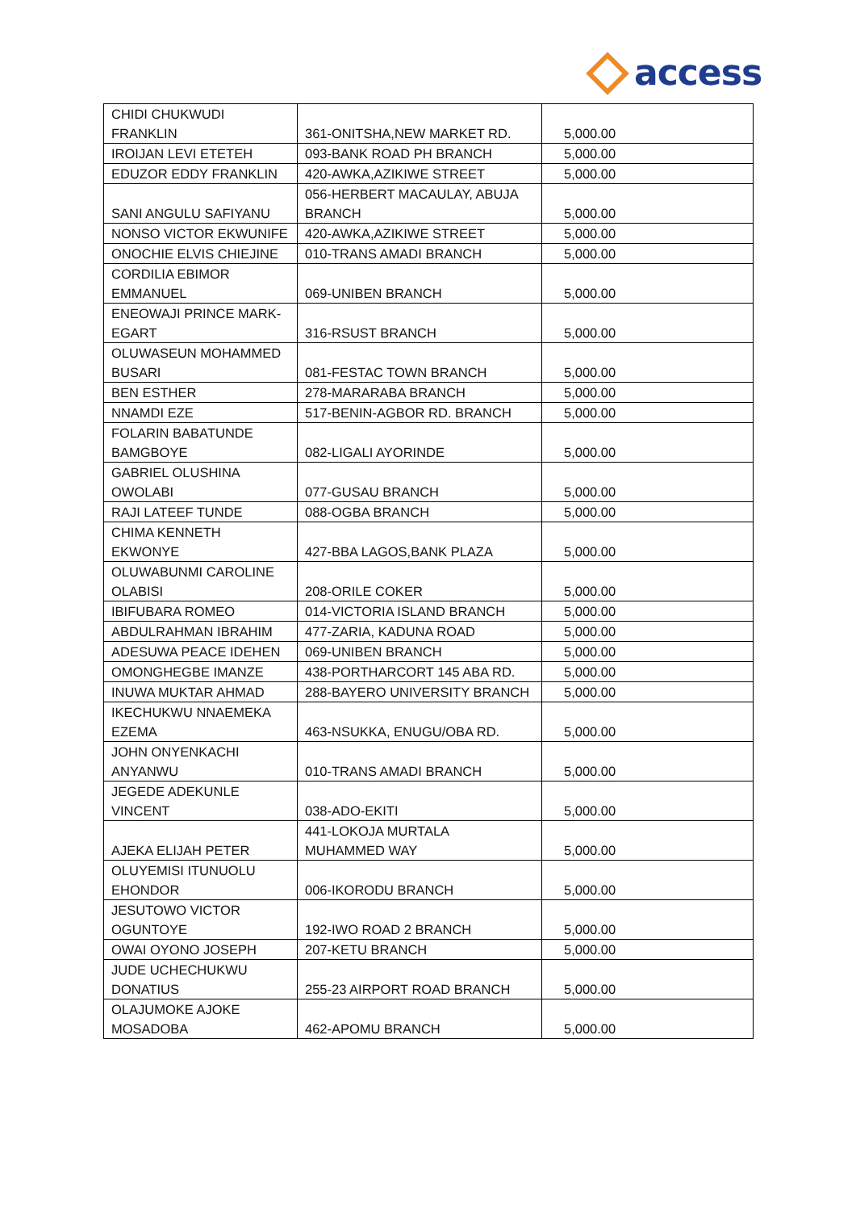access
| CHIDI CHUKWUDI FRANKLIN | 361-ONITSHA,NEW MARKET RD. | 5,000.00 |
| IROIJAN LEVI ETETEH | 093-BANK ROAD PH BRANCH | 5,000.00 |
| EDUZOR EDDY FRANKLIN | 420-AWKA,AZIKIWE STREET | 5,000.00 |
| SANI ANGULU SAFIYANU | 056-HERBERT MACAULAY, ABUJA BRANCH | 5,000.00 |
| NONSO VICTOR EKWUNIFE | 420-AWKA,AZIKIWE STREET | 5,000.00 |
| ONOCHIE ELVIS CHIEJINE | 010-TRANS AMADI BRANCH | 5,000.00 |
| CORDILIA EBIMOR EMMANUEL | 069-UNIBEN BRANCH | 5,000.00 |
| ENEOWAJI PRINCE MARK- EGART | 316-RSUST BRANCH | 5,000.00 |
| OLUWASEUN MOHAMMED BUSARI | 081-FESTAC TOWN BRANCH | 5,000.00 |
| BEN ESTHER | 278-MARARABA BRANCH | 5,000.00 |
| NNAMDI EZE | 517-BENIN-AGBOR RD. BRANCH | 5,000.00 |
| FOLARIN BABATUNDE BAMGBOYE | 082-LIGALI AYORINDE | 5,000.00 |
| GABRIEL OLUSHINA OWOLABI | 077-GUSAU BRANCH | 5,000.00 |
| RAJI LATEEF TUNDE | 088-OGBA BRANCH | 5,000.00 |
| CHIMA KENNETH EKWONYE | 427-BBA LAGOS,BANK PLAZA | 5,000.00 |
| OLUWABUNMI CAROLINE OLABISI | 208-ORILE COKER | 5,000.00 |
| IBIFUBARA ROMEO | 014-VICTORIA ISLAND BRANCH | 5,000.00 |
| ABDULRAHMAN IBRAHIM | 477-ZARIA, KADUNA ROAD | 5,000.00 |
| ADESUWA PEACE IDEHEN | 069-UNIBEN BRANCH | 5,000.00 |
| OMONGHEGBE IMANZE | 438-PORTHARCORT 145 ABA RD. | 5,000.00 |
| INUWA MUKTAR AHMAD | 288-BAYERO UNIVERSITY BRANCH | 5,000.00 |
| IKECHUKWU NNAEMEKA EZEMA | 463-NSUKKA, ENUGU/OBA RD. | 5,000.00 |
| JOHN ONYENKACHI ANYANWU | 010-TRANS AMADI BRANCH | 5,000.00 |
| JEGEDE ADEKUNLE VINCENT | 038-ADO-EKITI | 5,000.00 |
| AJEKA ELIJAH PETER | 441-LOKOJA MURTALA MUHAMMED WAY | 5,000.00 |
| OLUYEMISI ITUNUOLU EHONDOR | 006-IKORODU BRANCH | 5,000.00 |
| JESUTOWO VICTOR OGUNTOYE | 192-IWO ROAD 2 BRANCH | 5,000.00 |
| OWAI OYONO JOSEPH | 207-KETU BRANCH | 5,000.00 |
| JUDE UCHECHUKWU DONATIUS | 255-23 AIRPORT ROAD BRANCH | 5,000.00 |
| OLAJUMOKE AJOKE MOSADOBA | 462-APOMU BRANCH | 5,000.00 |